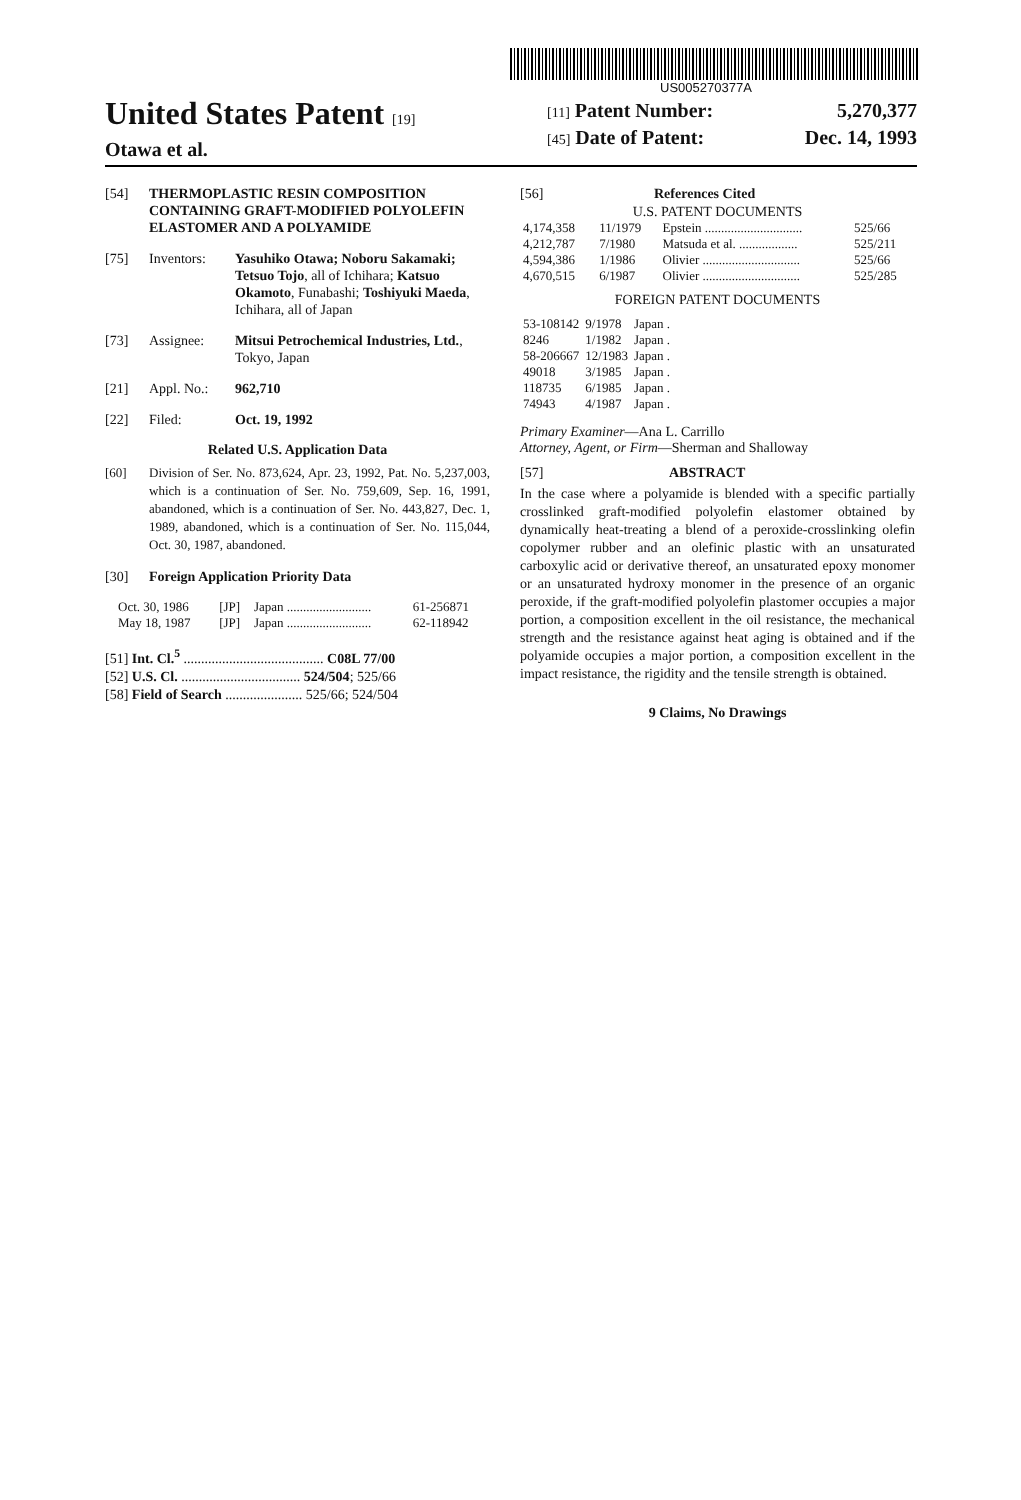US005270377A
United States Patent [19]
Otawa et al.
[11] Patent Number: 5,270,377
[45] Date of Patent: Dec. 14, 1993
[54] THERMOPLASTIC RESIN COMPOSITION CONTAINING GRAFT-MODIFIED POLYOLEFIN ELASTOMER AND A POLYAMIDE
[75] Inventors: Yasuhiko Otawa; Noboru Sakamaki; Tetsuo Tojo, all of Ichihara; Katsuo Okamoto, Funabashi; Toshiyuki Maeda, Ichihara, all of Japan
[73] Assignee: Mitsui Petrochemical Industries, Ltd., Tokyo, Japan
[21] Appl. No.: 962,710
[22] Filed: Oct. 19, 1992
Related U.S. Application Data
[60]
Division of Ser. No. 873,624, Apr. 23, 1992, Pat. No. 5,237,003, which is a continuation of Ser. No. 759,609, Sep. 16, 1991, abandoned, which is a continuation of Ser. No. 443,827, Dec. 1, 1989, abandoned, which is a continuation of Ser. No. 115,044, Oct. 30, 1987, abandoned.
[30] Foreign Application Priority Data
| Oct. 30, 1986 | [JP] | Japan .......................... | 61-256871 |
| May 18, 1987 | [JP] | Japan .......................... | 62-118942 |
[51] Int. Cl.<sup>5</sup> ........................................ C08L 77/00
[52] U.S. Cl. .................................. 524/504; 525/66
[58] Field of Search ...................... 525/66; 524/504
[56] References Cited
U.S. PATENT DOCUMENTS
| 4,174,358 | 11/1979 | Epstein .............................. | 525/66 |
| 4,212,787 | 7/1980 | Matsuda et al. .................. | 525/211 |
| 4,594,386 | 1/1986 | Olivier .............................. | 525/66 |
| 4,670,515 | 6/1987 | Olivier .............................. | 525/285 |
FOREIGN PATENT DOCUMENTS
| 53-108142 | 9/1978 | Japan . |
| 8246 | 1/1982 | Japan . |
| 58-206667 | 12/1983 | Japan . |
| 49018 | 3/1985 | Japan . |
| 118735 | 6/1985 | Japan . |
| 74943 | 4/1987 | Japan . |
Primary Examiner—Ana L. Carrillo
Attorney, Agent, or Firm—Sherman and Shalloway
[57] ABSTRACT
In the case where a polyamide is blended with a specific partially crosslinked graft-modified polyolefin elastomer obtained by dynamically heat-treating a blend of a peroxide-crosslinking olefin copolymer rubber and an olefinic plastic with an unsaturated carboxylic acid or derivative thereof, an unsaturated epoxy monomer or an unsaturated hydroxy monomer in the presence of an organic peroxide, if the graft-modified polyolefin plastomer occupies a major portion, a composition excellent in the oil resistance, the mechanical strength and the resistance against heat aging is obtained and if the polyamide occupies a major portion, a composition excellent in the impact resistance, the rigidity and the tensile strength is obtained.
9 Claims, No Drawings